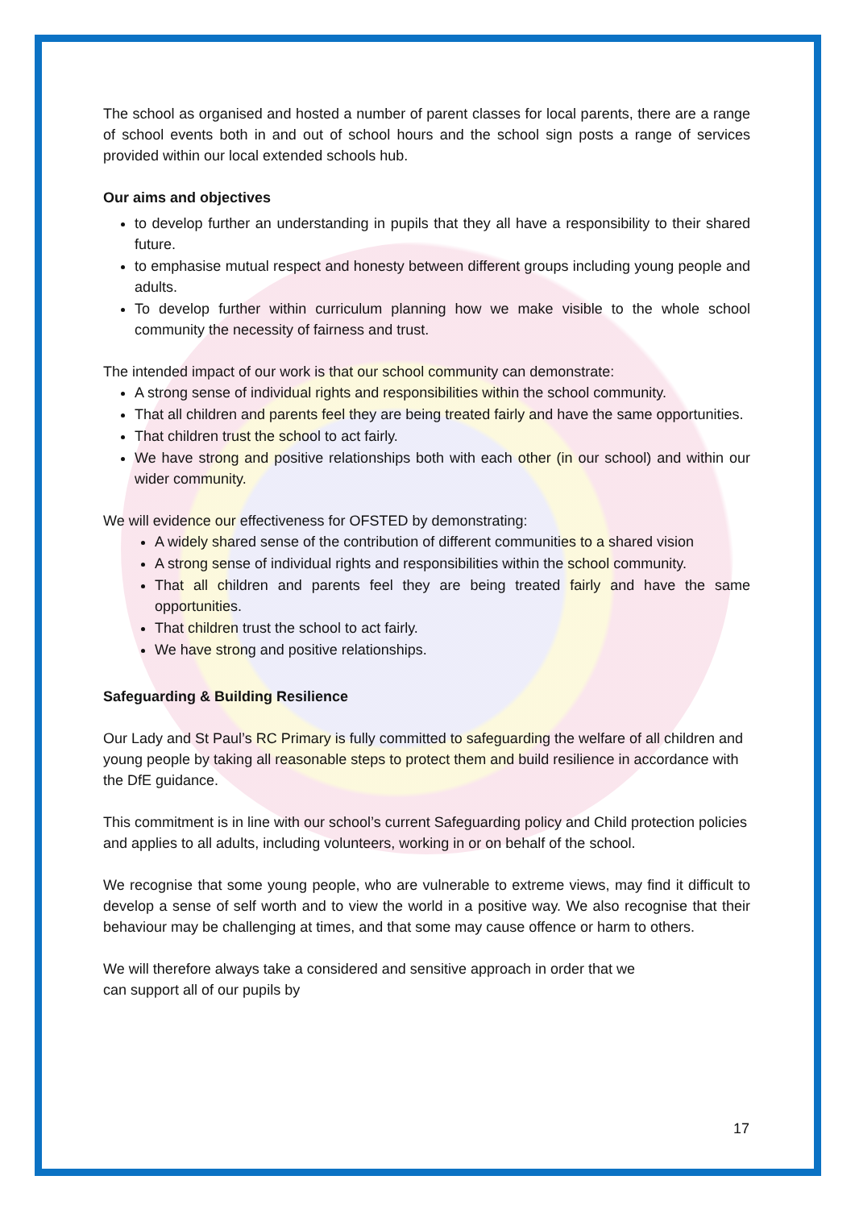The school as organised and hosted a number of parent classes for local parents, there are a range of school events both in and out of school hours and the school sign posts a range of services provided within our local extended schools hub.
Our aims and objectives
to develop further an understanding in pupils that they all have a responsibility to their shared future.
to emphasise mutual respect and honesty between different groups including young people and adults.
To develop further within curriculum planning how we make visible to the whole school community the necessity of fairness and trust.
The intended impact of our work is that our school community can demonstrate:
A strong sense of individual rights and responsibilities within the school community.
That all children and parents feel they are being treated fairly and have the same opportunities.
That children trust the school to act fairly.
We have strong and positive relationships both with each other (in our school) and within our wider community.
We will evidence our effectiveness for OFSTED by demonstrating:
A widely shared sense of the contribution of different communities to a shared vision
A strong sense of individual rights and responsibilities within the school community.
That all children and parents feel they are being treated fairly and have the same opportunities.
That children trust the school to act fairly.
We have strong and positive relationships.
Safeguarding & Building Resilience
Our Lady and St Paul’s RC Primary is fully committed to safeguarding the welfare of all children and young people by taking all reasonable steps to protect them and build resilience in accordance with the DfE guidance.
This commitment is in line with our school’s current Safeguarding policy and Child protection policies and applies to all adults, including volunteers, working in or on behalf of the school.
We recognise that some young people, who are vulnerable to extreme views, may find it difficult to develop a sense of self worth and to view the world in a positive way. We also recognise that their behaviour may be challenging at times, and that some may cause offence or harm to others.
We will therefore always take a considered and sensitive approach in order that we
can support all of our pupils by
17